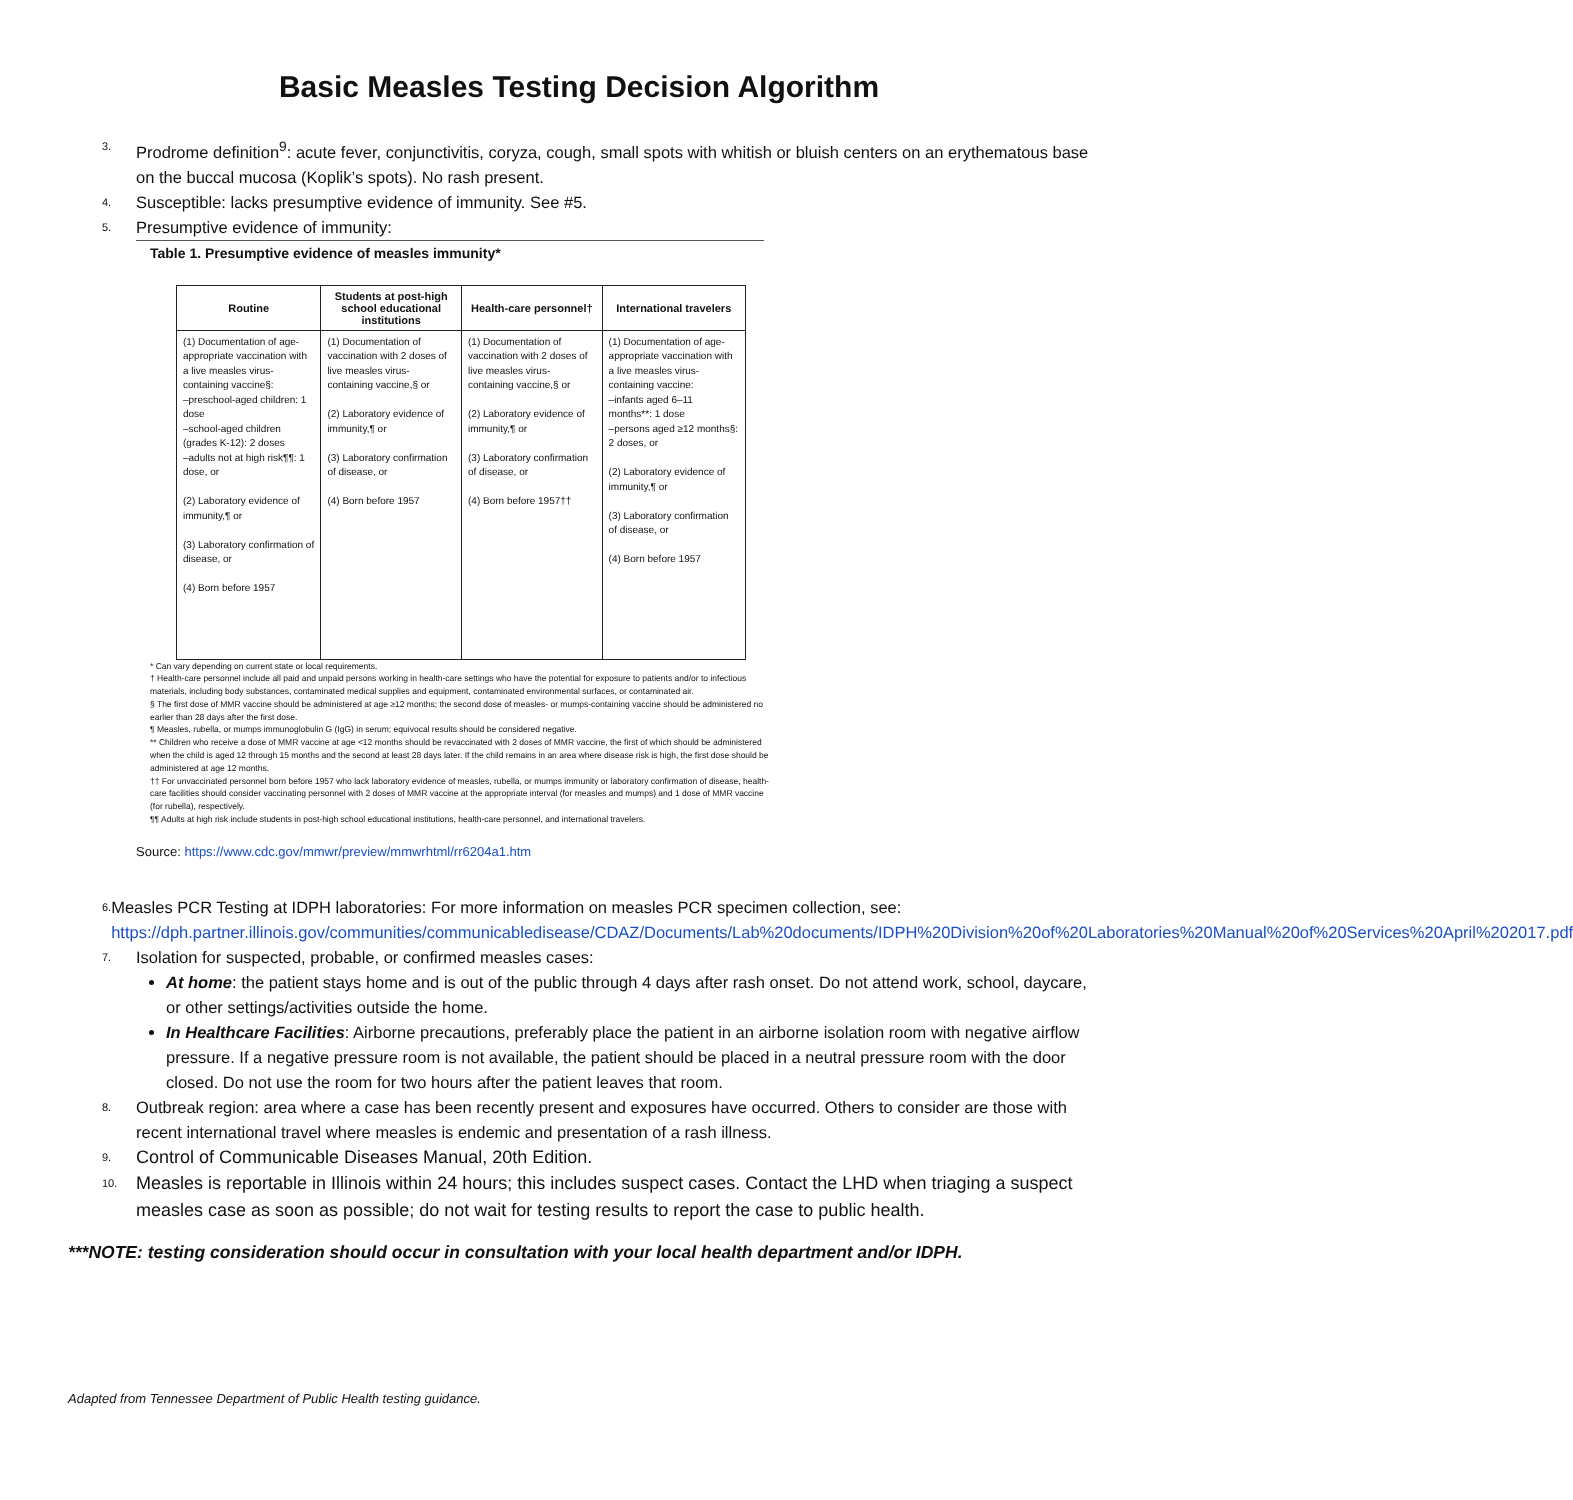Basic Measles Testing Decision Algorithm
3.
Prodrome definition<sup>9</sup>: acute fever, conjunctivitis, coryza, cough, small spots with whitish or bluish centers on an erythematous base on the buccal mucosa (Koplik’s spots). No rash present.
4.
Susceptible: lacks presumptive evidence of immunity. See #5.
5.
Presumptive evidence of immunity:
Table 1. Presumptive evidence of measles immunity*
| Routine | Students at post-high school educational institutions | Health-care personnel† | International travelers |
| --- | --- | --- | --- |
| (1) Documentation of age-appropriate vaccination with a live measles virus-containing vaccine§: –preschool-aged children: 1 dose –school-aged children (grades K-12): 2 doses –adults not at high risk¶¶: 1 dose, or (2) Laboratory evidence of immunity,¶ or (3) Laboratory confirmation of disease, or (4) Born before 1957 | (1) Documentation of vaccination with 2 doses of live measles virus-containing vaccine,§ or (2) Laboratory evidence of immunity,¶ or (3) Laboratory confirmation of disease, or (4) Born before 1957 | (1) Documentation of vaccination with 2 doses of live measles virus-containing vaccine,§ or (2) Laboratory evidence of immunity,¶ or (3) Laboratory confirmation of disease, or (4) Born before 1957†† | (1) Documentation of age-appropriate vaccination with a live measles virus-containing vaccine: –infants aged 6–11 months**: 1 dose –persons aged ≥12 months§: 2 doses, or (2) Laboratory evidence of immunity,¶ or (3) Laboratory confirmation of disease, or (4) Born before 1957 |
* Can vary depending on current state or local requirements.
† Health-care personnel include all paid and unpaid persons working in health-care settings who have the potential for exposure to patients and/or to infectious materials, including body substances, contaminated medical supplies and equipment, contaminated environmental surfaces, or contaminated air.
§ The first dose of MMR vaccine should be administered at age ≥12 months; the second dose of measles- or mumps-containing vaccine should be administered no earlier than 28 days after the first dose.
¶ Measles, rubella, or mumps immunoglobulin G (IgG) in serum; equivocal results should be considered negative.
** Children who receive a dose of MMR vaccine at age <12 months should be revaccinated with 2 doses of MMR vaccine, the first of which should be administered when the child is aged 12 through 15 months and the second at least 28 days later. If the child remains in an area where disease risk is high, the first dose should be administered at age 12 months.
†† For unvaccinated personnel born before 1957 who lack laboratory evidence of measles, rubella, or mumps immunity or laboratory confirmation of disease, health-care facilities should consider vaccinating personnel with 2 doses of MMR vaccine at the appropriate interval (for measles and mumps) and 1 dose of MMR vaccine (for rubella), respectively.
¶¶ Adults at high risk include students in post-high school educational institutions, health-care personnel, and international travelers.
Source: https://www.cdc.gov/mmwr/preview/mmwrhtml/rr6204a1.htm
6.
Measles PCR Testing at IDPH laboratories: For more information on measles PCR specimen collection, see: https://dph.partner.illinois.gov/communities/communicabledisease/CDAZ/Documents/Lab%20documents/IDPH%20Division%20of%20Laboratories%20Manual%20of%20Services%20April%202017.pdf
7.
Isolation for suspected, probable, or confirmed measles cases:
At home: the patient stays home and is out of the public through 4 days after rash onset. Do not attend work, school, daycare, or other settings/activities outside the home.
In Healthcare Facilities: Airborne precautions, preferably place the patient in an airborne isolation room with negative airflow pressure. If a negative pressure room is not available, the patient should be placed in a neutral pressure room with the door closed. Do not use the room for two hours after the patient leaves that room.
8.
Outbreak region: area where a case has been recently present and exposures have occurred. Others to consider are those with recent international travel where measles is endemic and presentation of a rash illness.
9.
Control of Communicable Diseases Manual, 20th Edition.
10.
Measles is reportable in Illinois within 24 hours; this includes suspect cases. Contact the LHD when triaging a suspect measles case as soon as possible; do not wait for testing results to report the case to public health.
***NOTE: testing consideration should occur in consultation with your local health department and/or IDPH.
Adapted from Tennessee Department of Public Health testing guidance.